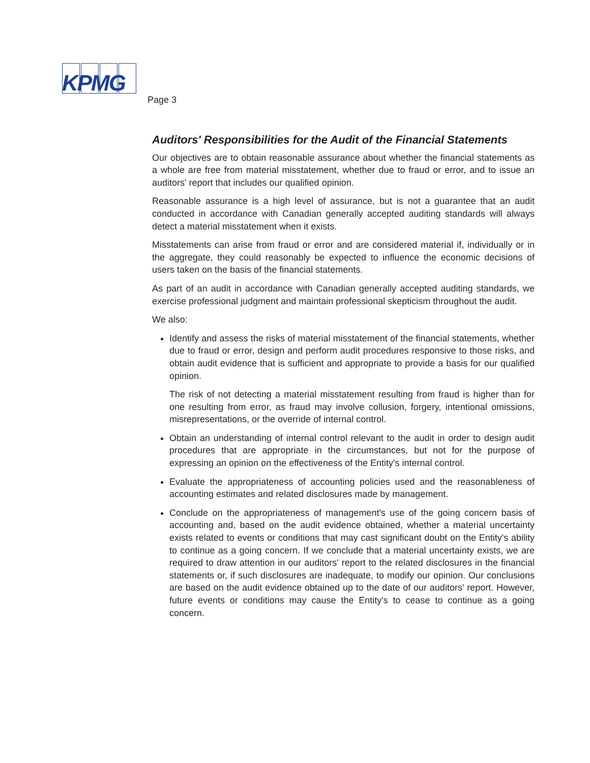KPMG
Page 3
Auditors' Responsibilities for the Audit of the Financial Statements
Our objectives are to obtain reasonable assurance about whether the financial statements as a whole are free from material misstatement, whether due to fraud or error, and to issue an auditors' report that includes our qualified opinion.
Reasonable assurance is a high level of assurance, but is not a guarantee that an audit conducted in accordance with Canadian generally accepted auditing standards will always detect a material misstatement when it exists.
Misstatements can arise from fraud or error and are considered material if, individually or in the aggregate, they could reasonably be expected to influence the economic decisions of users taken on the basis of the financial statements.
As part of an audit in accordance with Canadian generally accepted auditing standards, we exercise professional judgment and maintain professional skepticism throughout the audit.
We also:
Identify and assess the risks of material misstatement of the financial statements, whether due to fraud or error, design and perform audit procedures responsive to those risks, and obtain audit evidence that is sufficient and appropriate to provide a basis for our qualified opinion.
The risk of not detecting a material misstatement resulting from fraud is higher than for one resulting from error, as fraud may involve collusion, forgery, intentional omissions, misrepresentations, or the override of internal control.
Obtain an understanding of internal control relevant to the audit in order to design audit procedures that are appropriate in the circumstances, but not for the purpose of expressing an opinion on the effectiveness of the Entity's internal control.
Evaluate the appropriateness of accounting policies used and the reasonableness of accounting estimates and related disclosures made by management.
Conclude on the appropriateness of management's use of the going concern basis of accounting and, based on the audit evidence obtained, whether a material uncertainty exists related to events or conditions that may cast significant doubt on the Entity's ability to continue as a going concern. If we conclude that a material uncertainty exists, we are required to draw attention in our auditors' report to the related disclosures in the financial statements or, if such disclosures are inadequate, to modify our opinion. Our conclusions are based on the audit evidence obtained up to the date of our auditors' report. However, future events or conditions may cause the Entity's to cease to continue as a going concern.